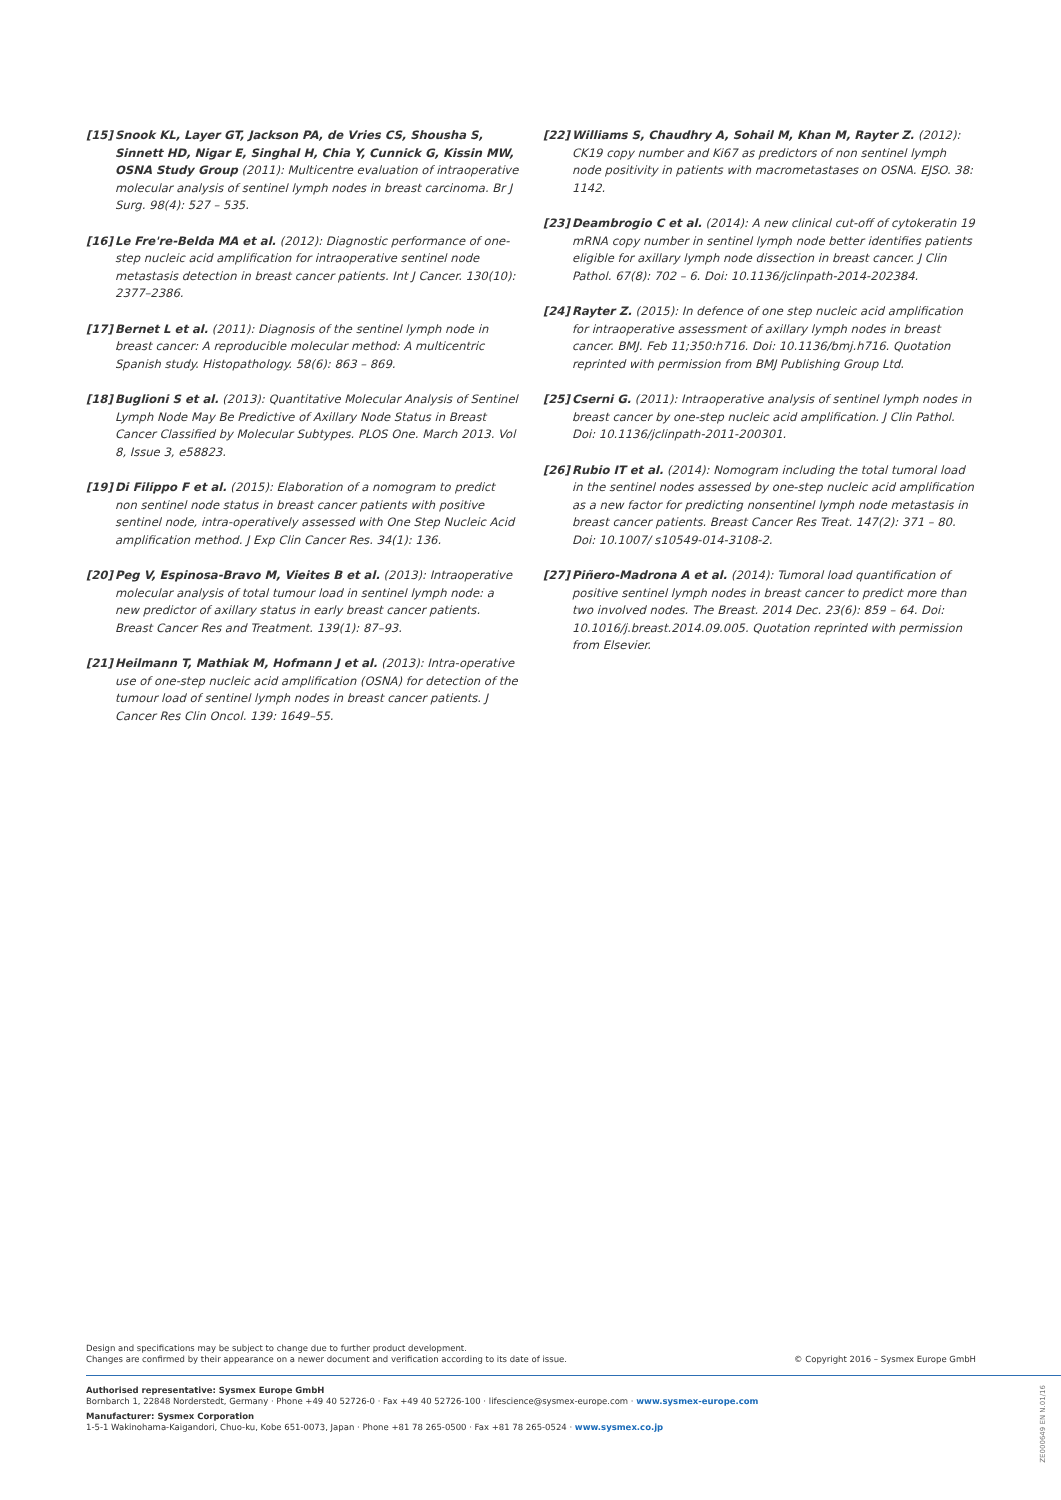[15] Snook KL, Layer GT, Jackson PA, de Vries CS, Shousha S, Sinnett HD, Nigar E, Singhal H, Chia Y, Cunnick G, Kissin MW, OSNA Study Group (2011): Multicentre evaluation of intraoperative molecular analysis of sentinel lymph nodes in breast carcinoma. Br J Surg. 98(4): 527 – 535.
[16] Le Fre're-Belda MA et al. (2012): Diagnostic performance of one-step nucleic acid amplification for intraoperative sentinel node metastasis detection in breast cancer patients. Int J Cancer. 130(10): 2377–2386.
[17] Bernet L et al. (2011): Diagnosis of the sentinel lymph node in breast cancer: A reproducible molecular method: A multicentric Spanish study. Histopathology. 58(6): 863 – 869.
[18] Buglioni S et al. (2013): Quantitative Molecular Analysis of Sentinel Lymph Node May Be Predictive of Axillary Node Status in Breast Cancer Classified by Molecular Subtypes. PLOS One. March 2013. Vol 8, Issue 3, e58823.
[19] Di Filippo F et al. (2015): Elaboration of a nomogram to predict non sentinel node status in breast cancer patients with positive sentinel node, intra-operatively assessed with One Step Nucleic Acid amplification method. J Exp Clin Cancer Res. 34(1): 136.
[20] Peg V, Espinosa-Bravo M, Vieites B et al. (2013): Intraoperative molecular analysis of total tumour load in sentinel lymph node: a new predictor of axillary status in early breast cancer patients. Breast Cancer Res and Treatment. 139(1): 87–93.
[21] Heilmann T, Mathiak M, Hofmann J et al. (2013): Intra-operative use of one-step nucleic acid amplification (OSNA) for detection of the tumour load of sentinel lymph nodes in breast cancer patients. J Cancer Res Clin Oncol. 139: 1649–55.
[22] Williams S, Chaudhry A, Sohail M, Khan M, Rayter Z. (2012): CK19 copy number and Ki67 as predictors of non sentinel lymph node positivity in patients with macrometastases on OSNA. EJSO. 38: 1142.
[23] Deambrogio C et al. (2014): A new clinical cut-off of cytokeratin 19 mRNA copy number in sentinel lymph node better identifies patients eligible for axillary lymph node dissection in breast cancer. J Clin Pathol. 67(8): 702 – 6. Doi: 10.1136/jclinpath-2014-202384.
[24] Rayter Z. (2015): In defence of one step nucleic acid amplification for intraoperative assessment of axillary lymph nodes in breast cancer. BMJ. Feb 11;350:h716. Doi: 10.1136/bmj.h716. Quotation reprinted with permission from BMJ Publishing Group Ltd.
[25] Cserni G. (2011): Intraoperative analysis of sentinel lymph nodes in breast cancer by one-step nucleic acid amplification. J Clin Pathol. Doi: 10.1136/jclinpath-2011-200301.
[26] Rubio IT et al. (2014): Nomogram including the total tumoral load in the sentinel nodes assessed by one-step nucleic acid amplification as a new factor for predicting nonsentinel lymph node metastasis in breast cancer patients. Breast Cancer Res Treat. 147(2): 371 – 80. Doi: 10.1007/ s10549-014-3108-2.
[27] Piñero-Madrona A et al. (2014): Tumoral load quantification of positive sentinel lymph nodes in breast cancer to predict more than two involved nodes. The Breast. 2014 Dec. 23(6): 859 – 64. Doi: 10.1016/j.breast.2014.09.005. Quotation reprinted with permission from Elsevier.
Design and specifications may be subject to change due to further product development.
Changes are confirmed by their appearance on a newer document and verification according to its date of issue.
© Copyright 2016 – Sysmex Europe GmbH
Authorised representative: Sysmex Europe GmbH
Bornbarch 1, 22848 Norderstedt, Germany · Phone +49 40 52726-0 · Fax +49 40 52726-100 · lifescience@sysmex-europe.com · www.sysmex-europe.com
Manufacturer: Sysmex Corporation
1-5-1 Wakinohama-Kaigandori, Chuo-ku, Kobe 651-0073, Japan · Phone +81 78 265-0500 · Fax +81 78 265-0524 · www.sysmex.co.jp
ZE000649 EN N.01/16